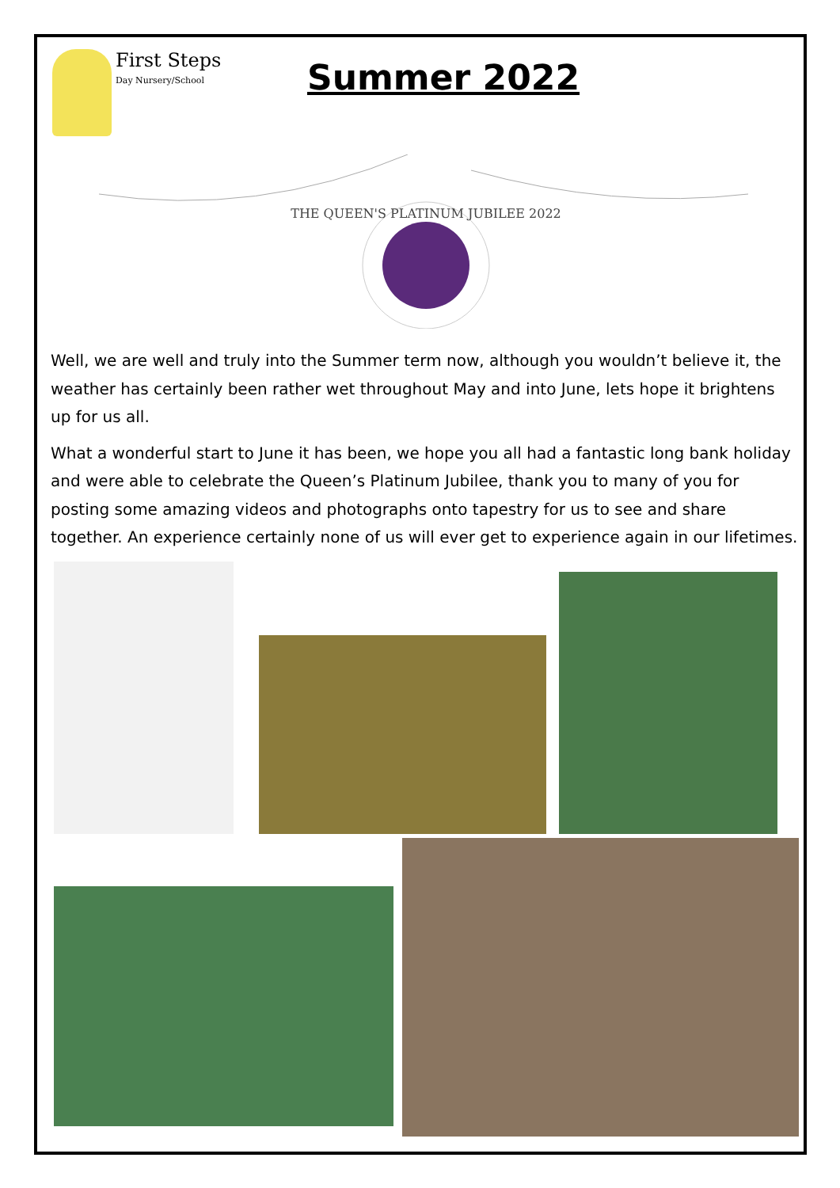First Steps
Day Nursery/School
Summer 2022
THE QUEEN'S PLATINUM JUBILEE 2022
Well, we are well and truly into the Summer term now, although you wouldn’t believe it, the weather has certainly been rather wet throughout May and into June, lets hope it brightens up for us all.
What a wonderful start to June it has been, we hope you all had a fantastic long bank holiday and were able to celebrate the Queen’s Platinum Jubilee, thank you to many of you for posting some amazing videos and photographs onto tapestry for us to see and share together. An experience certainly none of us will ever get to experience again in our lifetimes.